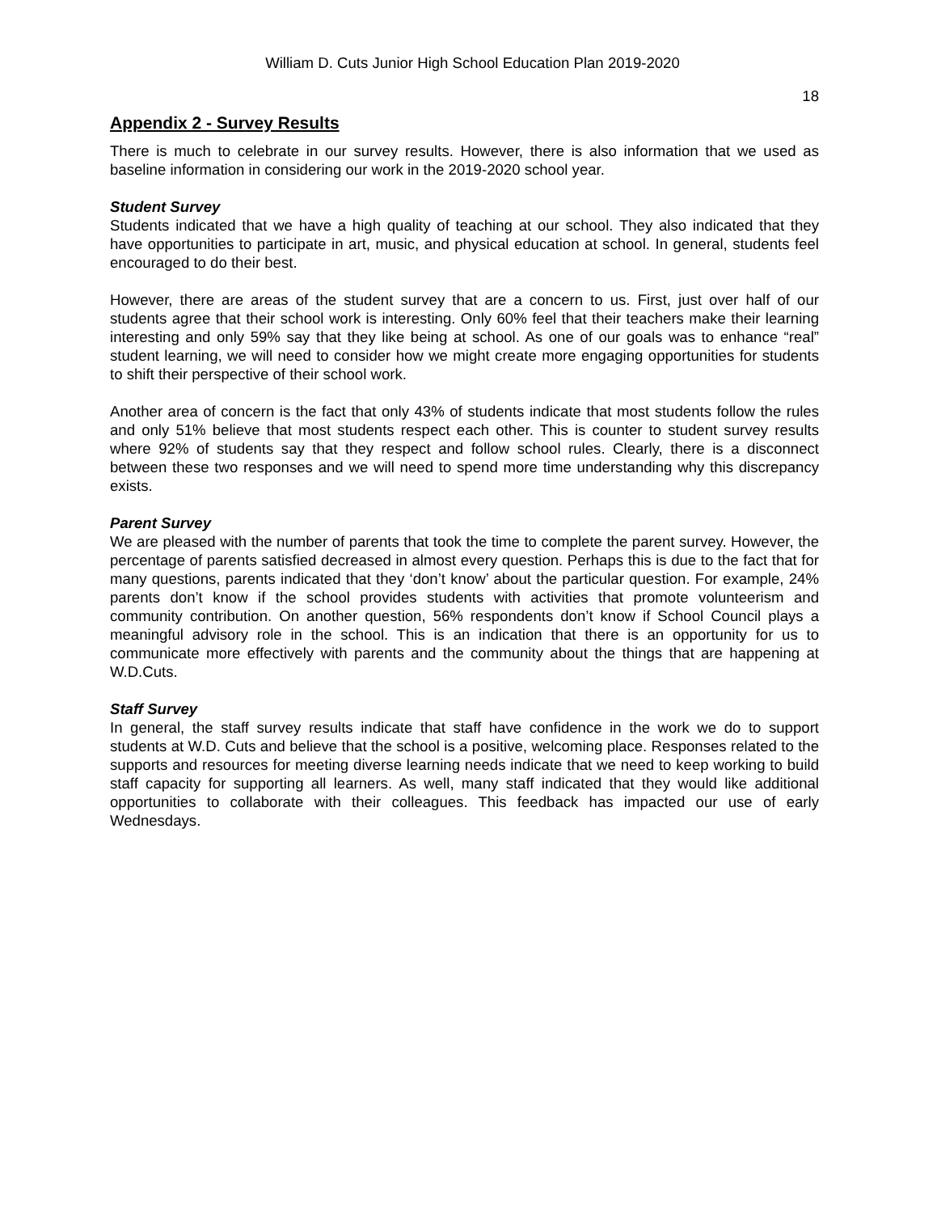William D. Cuts Junior High School Education Plan 2019-2020
18
Appendix 2 - Survey Results
There is much to celebrate in our survey results. However, there is also information that we used as baseline information in considering our work in the 2019-2020 school year.
Student Survey
Students indicated that we have a high quality of teaching at our school. They also indicated that they have opportunities to participate in art, music, and physical education at school. In general, students feel encouraged to do their best.
However, there are areas of the student survey that are a concern to us. First, just over half of our students agree that their school work is interesting. Only 60% feel that their teachers make their learning interesting and only 59% say that they like being at school. As one of our goals was to enhance “real” student learning, we will need to consider how we might create more engaging opportunities for students to shift their perspective of their school work.
Another area of concern is the fact that only 43% of students indicate that most students follow the rules and only 51% believe that most students respect each other. This is counter to student survey results where 92% of students say that they respect and follow school rules. Clearly, there is a disconnect between these two responses and we will need to spend more time understanding why this discrepancy exists.
Parent Survey
We are pleased with the number of parents that took the time to complete the parent survey. However, the percentage of parents satisfied decreased in almost every question. Perhaps this is due to the fact that for many questions, parents indicated that they ‘don’t know’ about the particular question. For example, 24% parents don’t know if the school provides students with activities that promote volunteerism and community contribution. On another question, 56% respondents don’t know if School Council plays a meaningful advisory role in the school. This is an indication that there is an opportunity for us to communicate more effectively with parents and the community about the things that are happening at W.D.Cuts.
Staff Survey
In general, the staff survey results indicate that staff have confidence in the work we do to support students at W.D. Cuts and believe that the school is a positive, welcoming place. Responses related to the supports and resources for meeting diverse learning needs indicate that we need to keep working to build staff capacity for supporting all learners. As well, many staff indicated that they would like additional opportunities to collaborate with their colleagues. This feedback has impacted our use of early Wednesdays.